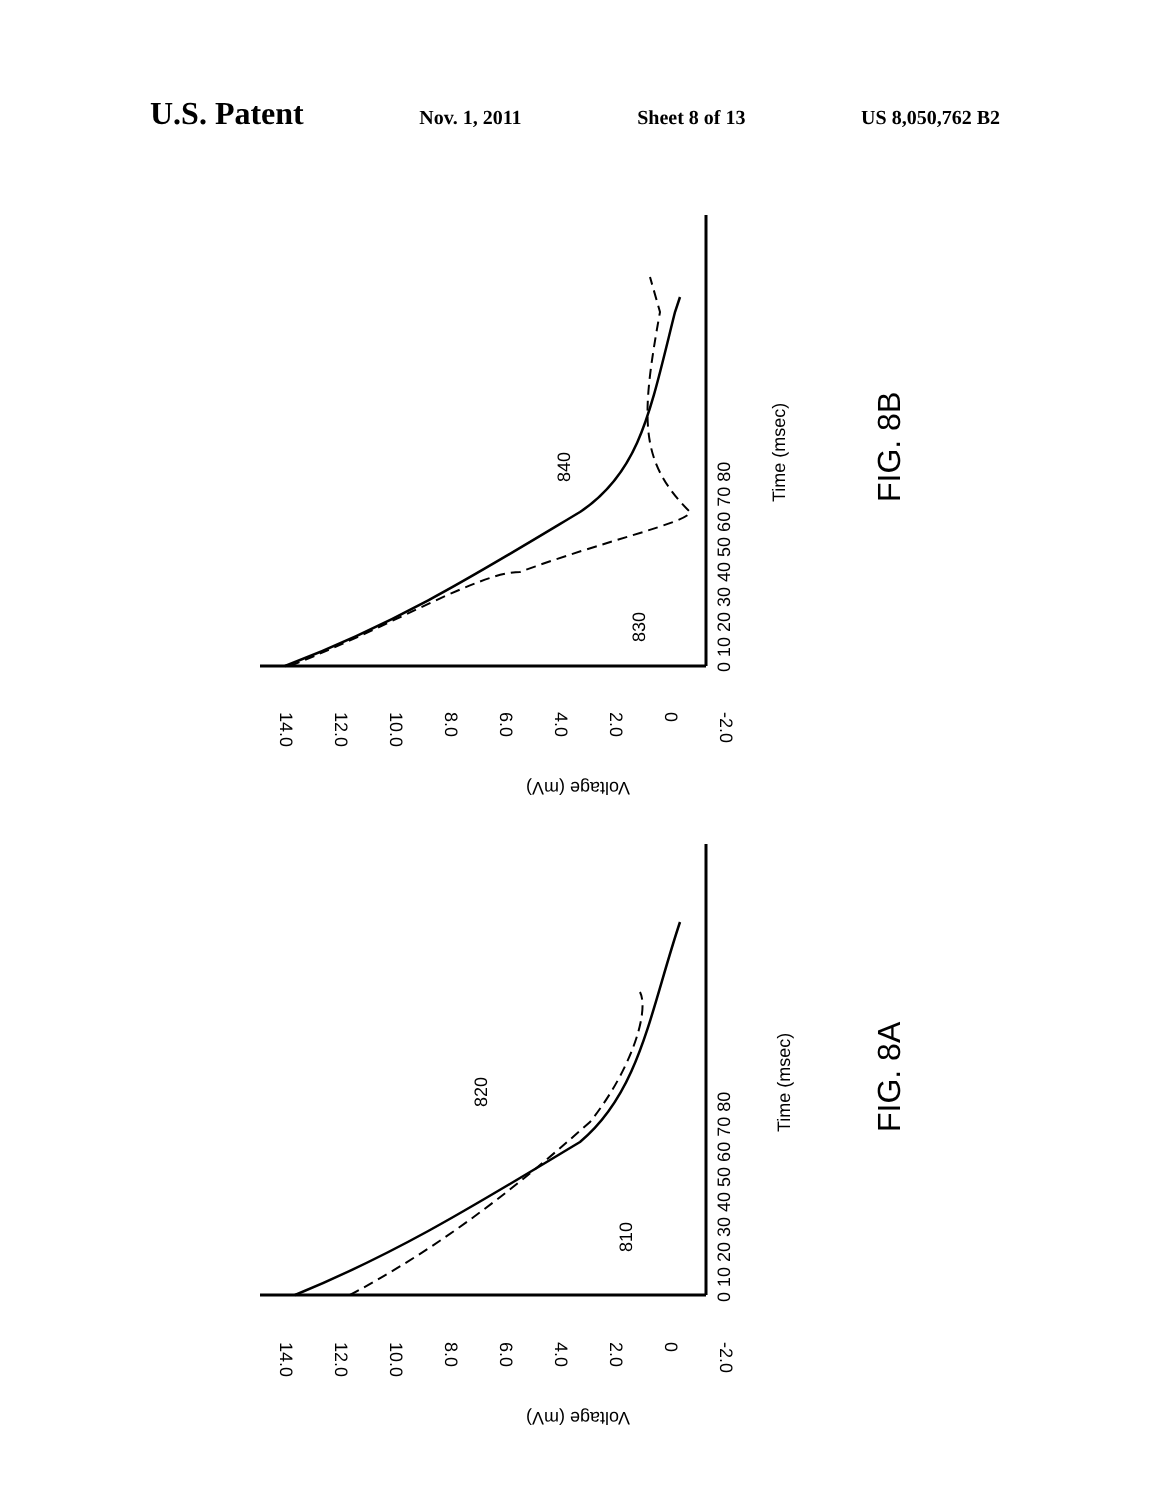U.S. Patent
Nov. 1, 2011 Sheet 8 of 13 US 8,050,762 B2
14.0
12.0
10.0
8.0
6.0
4.0
2.0
0
-2.0
Voltage (mV)
0 10 20 30 40 50 60 70 80
Time (msec)
840
830
FIG. 8B
14.0
12.0
10.0
8.0
6.0
4.0
2.0
0
-2.0
Voltage (mV)
0 10 20 30 40 50 60 70 80
Time (msec)
820
810
FIG. 8A